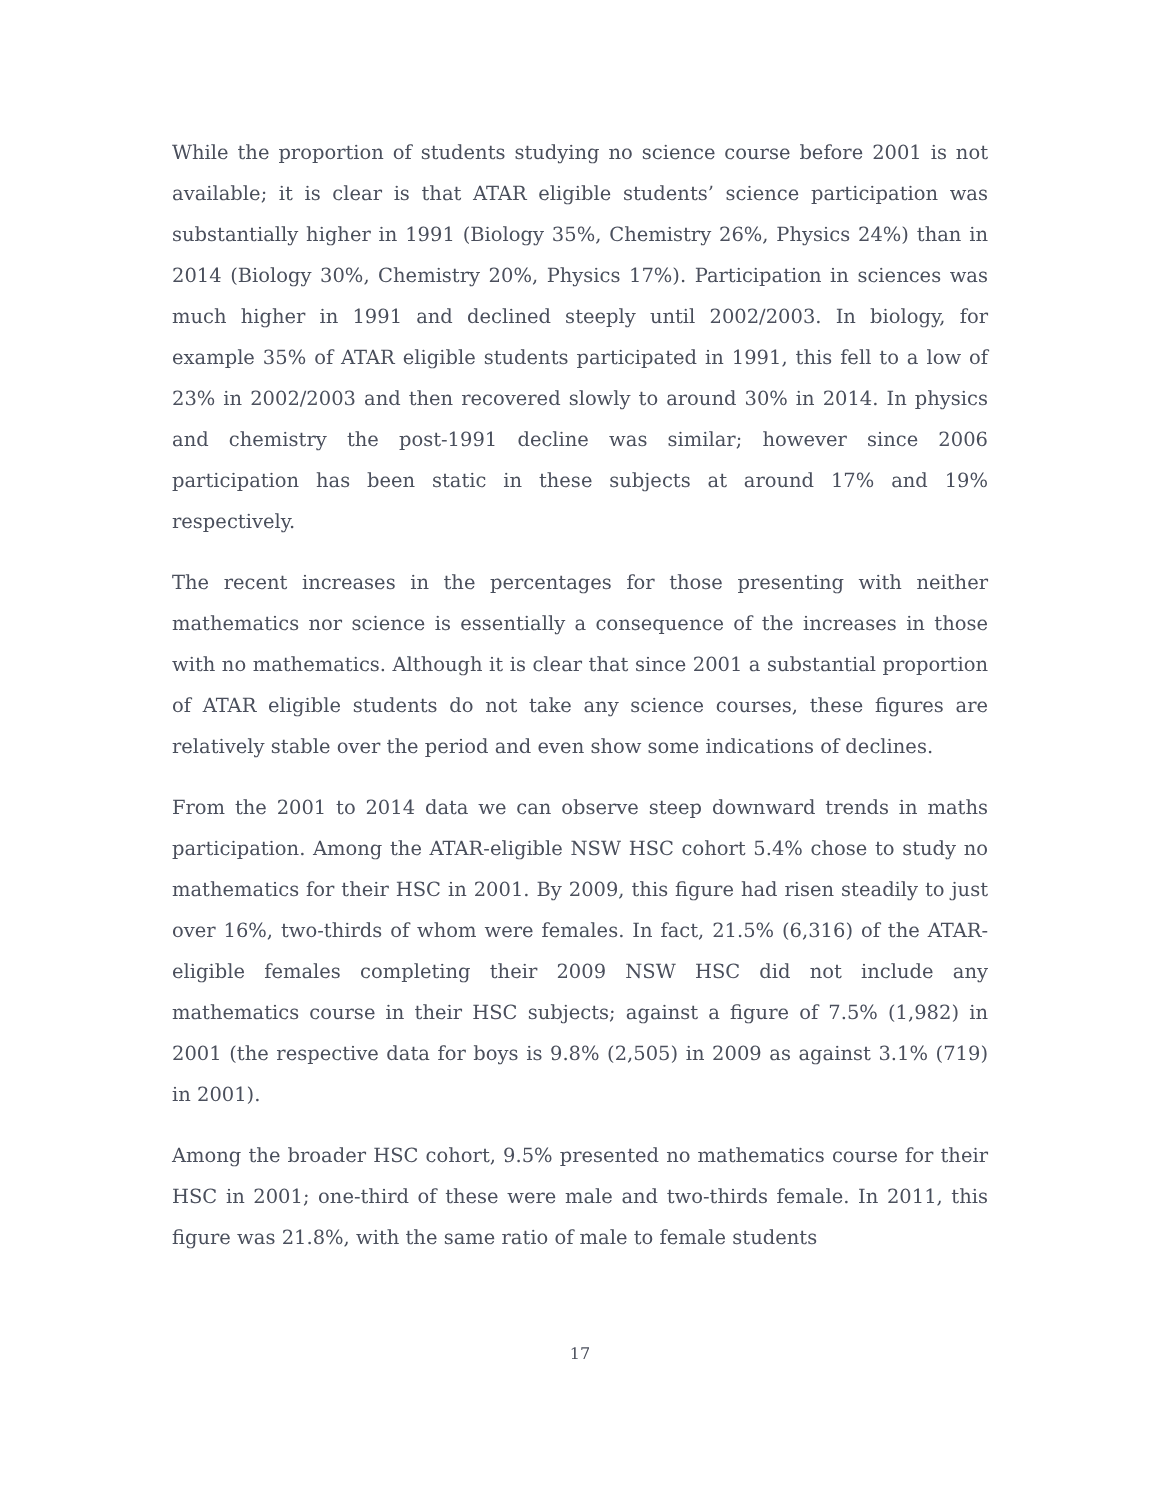While the proportion of students studying no science course before 2001 is not available; it is clear is that ATAR eligible students’ science participation was substantially higher in 1991 (Biology 35%, Chemistry 26%, Physics 24%) than in 2014 (Biology 30%, Chemistry 20%, Physics 17%). Participation in sciences was much higher in 1991 and declined steeply until 2002/2003. In biology, for example 35% of ATAR eligible students participated in 1991, this fell to a low of 23% in 2002/2003 and then recovered slowly to around 30% in 2014. In physics and chemistry the post-1991 decline was similar; however since 2006 participation has been static in these subjects at around 17% and 19% respectively.
The recent increases in the percentages for those presenting with neither mathematics nor science is essentially a consequence of the increases in those with no mathematics. Although it is clear that since 2001 a substantial proportion of ATAR eligible students do not take any science courses, these figures are relatively stable over the period and even show some indications of declines.
From the 2001 to 2014 data we can observe steep downward trends in maths participation. Among the ATAR-eligible NSW HSC cohort 5.4% chose to study no mathematics for their HSC in 2001. By 2009, this figure had risen steadily to just over 16%, two-thirds of whom were females. In fact, 21.5% (6,316) of the ATAR-eligible females completing their 2009 NSW HSC did not include any mathematics course in their HSC subjects; against a figure of 7.5% (1,982) in 2001 (the respective data for boys is 9.8% (2,505) in 2009 as against 3.1% (719) in 2001).
Among the broader HSC cohort, 9.5% presented no mathematics course for their HSC in 2001; one-third of these were male and two-thirds female. In 2011, this figure was 21.8%, with the same ratio of male to female students
17